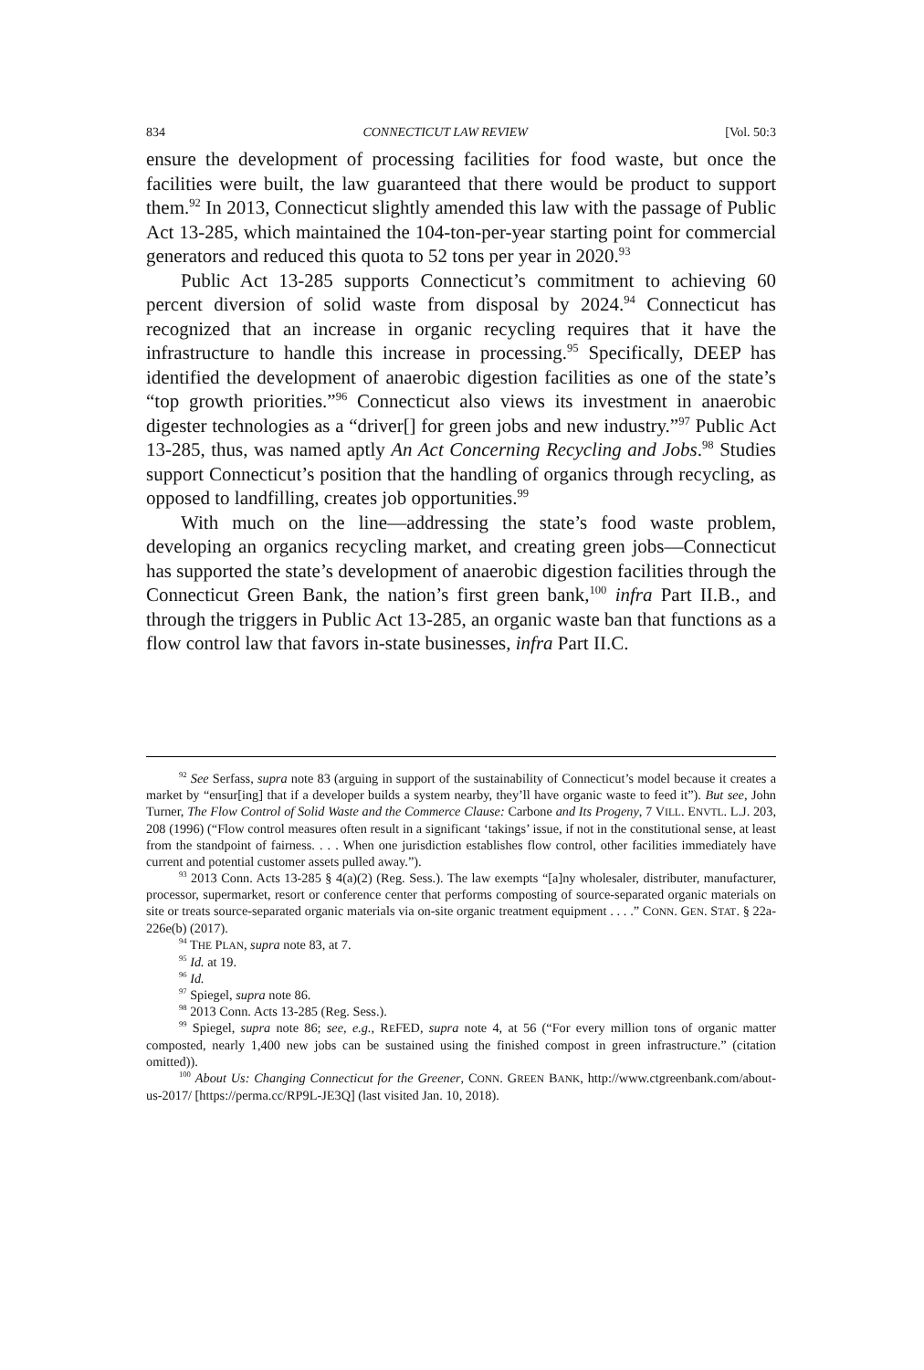834 CONNECTICUT LAW REVIEW [Vol. 50:3
ensure the development of processing facilities for food waste, but once the facilities were built, the law guaranteed that there would be product to support them.<sup>92</sup> In 2013, Connecticut slightly amended this law with the passage of Public Act 13-285, which maintained the 104-ton-per-year starting point for commercial generators and reduced this quota to 52 tons per year in 2020.<sup>93</sup>
Public Act 13-285 supports Connecticut’s commitment to achieving 60 percent diversion of solid waste from disposal by 2024.<sup>94</sup> Connecticut has recognized that an increase in organic recycling requires that it have the infrastructure to handle this increase in processing.<sup>95</sup> Specifically, DEEP has identified the development of anaerobic digestion facilities as one of the state’s “top growth priorities.”<sup>96</sup> Connecticut also views its investment in anaerobic digester technologies as a “driver[] for green jobs and new industry.”<sup>97</sup> Public Act 13-285, thus, was named aptly An Act Concerning Recycling and Jobs.<sup>98</sup> Studies support Connecticut’s position that the handling of organics through recycling, as opposed to landfilling, creates job opportunities.<sup>99</sup>
With much on the line—addressing the state’s food waste problem, developing an organics recycling market, and creating green jobs—Connecticut has supported the state’s development of anaerobic digestion facilities through the Connecticut Green Bank, the nation’s first green bank,<sup>100</sup> infra Part II.B., and through the triggers in Public Act 13-285, an organic waste ban that functions as a flow control law that favors in-state businesses, infra Part II.C.
<sup>92</sup> See Serfass, supra note 83 (arguing in support of the sustainability of Connecticut’s model because it creates a market by “ensur[ing] that if a developer builds a system nearby, they’ll have organic waste to feed it”). But see, John Turner, The Flow Control of Solid Waste and the Commerce Clause: Carbone and Its Progeny, 7 VILL. ENVTL. L.J. 203, 208 (1996) (“Flow control measures often result in a significant ‘takings’ issue, if not in the constitutional sense, at least from the standpoint of fairness. . . . When one jurisdiction establishes flow control, other facilities immediately have current and potential customer assets pulled away.”).
<sup>93</sup> 2013 Conn. Acts 13-285 § 4(a)(2) (Reg. Sess.). The law exempts “[a]ny wholesaler, distributer, manufacturer, processor, supermarket, resort or conference center that performs composting of source-separated organic materials on site or treats source-separated organic materials via on-site organic treatment equipment . . . .” CONN. GEN. STAT. § 22a-226e(b) (2017).
<sup>94</sup> THE PLAN, supra note 83, at 7.
<sup>95</sup> Id. at 19.
<sup>96</sup> Id.
<sup>97</sup> Spiegel, supra note 86.
<sup>98</sup> 2013 Conn. Acts 13-285 (Reg. Sess.).
<sup>99</sup> Spiegel, supra note 86; see, e.g., REFED, supra note 4, at 56 (“For every million tons of organic matter composted, nearly 1,400 new jobs can be sustained using the finished compost in green infrastructure.” (citation omitted)).
<sup>100</sup> About Us: Changing Connecticut for the Greener, CONN. GREEN BANK, http://www.ctgreenbank.com/about-us-2017/ [https://perma.cc/RP9L-JE3Q] (last visited Jan. 10, 2018).